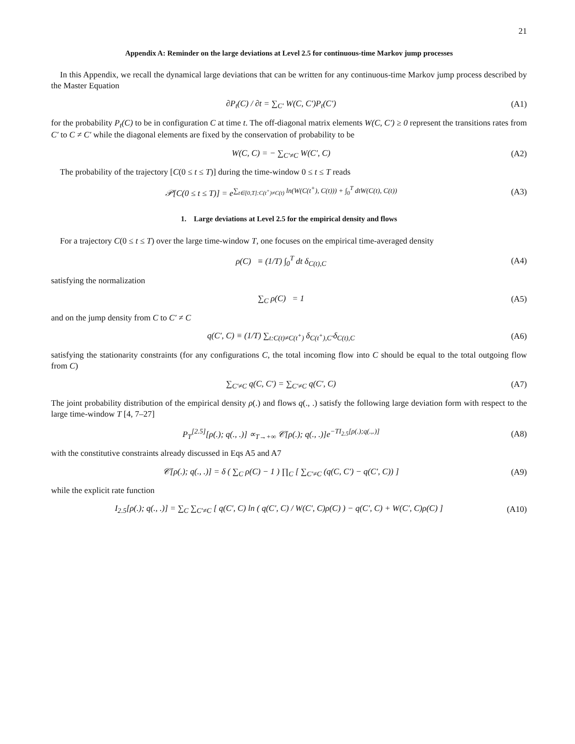21
Appendix A: Reminder on the large deviations at Level 2.5 for continuous-time Markov jump processes
In this Appendix, we recall the dynamical large deviations that can be written for any continuous-time Markov jump process described by the Master Equation
∂P<sub>t</sub>(C) / ∂t = ∑<sub>C′</sub> W(C, C′)P<sub>t</sub>(C′) (A1)
for the probability P<sub>t</sub>(C) to be in configuration C at time t. The off-diagonal matrix elements W(C, C′) ≥ 0 represent the transitions rates from C′ to C ≠ C′ while the diagonal elements are fixed by the conservation of probability to be
W(C, C) = − ∑<sub>C′≠C</sub> W(C′, C) (A2)
The probability of the trajectory [C(0 ≤ t ≤ T)] during the time-window 0 ≤ t ≤ T reads
𝒫[C(0 ≤ t ≤ T)] = e<sup>∑<sub>t∈[0,T]:C(t<sup>+</sup>)≠C(t)</sub> ln(W(C(t<sup>+</sup>), C(t))) + ∫<sub>0</sub><sup>T</sup> dtW(C(t), C(t))</sup> (A3)
1. Large deviations at Level 2.5 for the empirical density and flows
For a trajectory C(0 ≤ t ≤ T) over the large time-window T, one focuses on the empirical time-averaged density
ρ(C) ≡ (1/T) ∫<sub>0</sub><sup>T</sup> dt δ<sub>C(t),C</sub> (A4)
satisfying the normalization
∑<sub>C</sub> ρ(C) = 1 (A5)
and on the jump density from C to C′ ≠ C
q(C′, C) ≡ (1/T) ∑<sub>t:C(t)≠C(t<sup>+</sup>)</sub> δ<sub>C(t<sup>+</sup>),C′</sub>δ<sub>C(t),C</sub> (A6)
satisfying the stationarity constraints (for any configurations C, the total incoming flow into C should be equal to the total outgoing flow from C)
∑<sub>C′≠C</sub> q(C, C′) = ∑<sub>C′≠C</sub> q(C′, C) (A7)
The joint probability distribution of the empirical density ρ(.) and flows q(., .) satisfy the following large deviation form with respect to the large time-window T [4, 7–27]
P<sub>T</sub><sup>[2.5]</sup>[ρ(.); q(., .)] ∝<sub>T→+∞</sub> 𝒞[ρ(.); q(., .)]e<sup>−TI<sub>2.5</sub>[ρ(.);q(.,.)]</sup> (A8)
with the constitutive constraints already discussed in Eqs A5 and A7
𝒞[ρ(.); q(., .)] = δ ( ∑<sub>C</sub> ρ(C) − 1 ) ∏<sub>C</sub> [ ∑<sub>C′≠C</sub> (q(C, C′) − q(C′, C)) ] (A9)
while the explicit rate function
I<sub>2.5</sub>[ρ(.); q(., .)] = ∑<sub>C</sub> ∑<sub>C′≠C</sub> [ q(C′, C) ln ( q(C′, C) / W(C′, C)ρ(C) ) − q(C′, C) + W(C′, C)ρ(C) ] (A10)